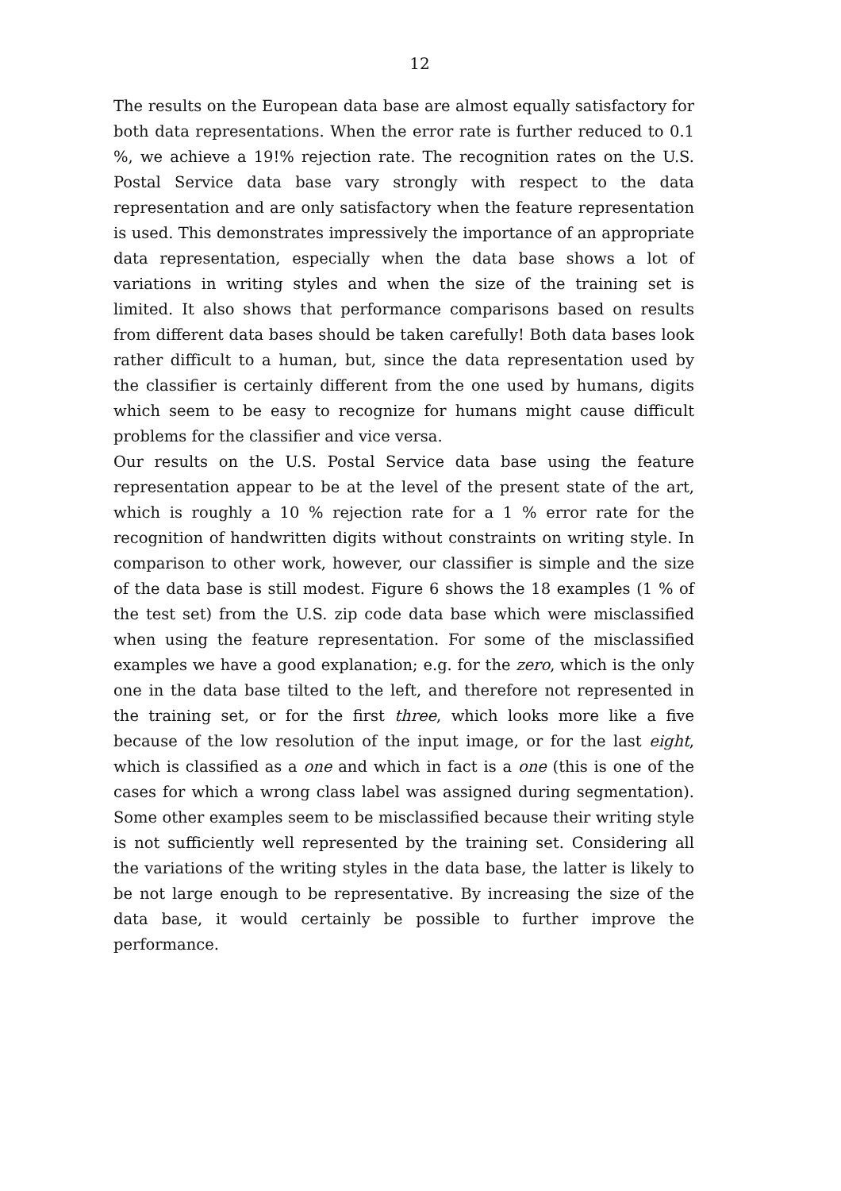12
The results on the European data base are almost equally satisfactory for both data representations. When the error rate is further reduced to 0.1 %, we achieve a 19!% rejection rate. The recognition rates on the U.S. Postal Service data base vary strongly with respect to the data representation and are only satisfactory when the feature representation is used. This demonstrates impressively the importance of an appropriate data representation, especially when the data base shows a lot of variations in writing styles and when the size of the training set is limited. It also shows that performance comparisons based on results from different data bases should be taken carefully! Both data bases look rather difficult to a human, but, since the data representation used by the classifier is certainly different from the one used by humans, digits which seem to be easy to recognize for humans might cause difficult problems for the classifier and vice versa.
Our results on the U.S. Postal Service data base using the feature representation appear to be at the level of the present state of the art, which is roughly a 10 % rejection rate for a 1 % error rate for the recognition of handwritten digits without constraints on writing style. In comparison to other work, however, our classifier is simple and the size of the data base is still modest. Figure 6 shows the 18 examples (1 % of the test set) from the U.S. zip code data base which were misclassified when using the feature representation. For some of the misclassified examples we have a good explanation; e.g. for the zero, which is the only one in the data base tilted to the left, and therefore not represented in the training set, or for the first three, which looks more like a five because of the low resolution of the input image, or for the last eight, which is classified as a one and which in fact is a one (this is one of the cases for which a wrong class label was assigned during segmentation). Some other examples seem to be misclassified because their writing style is not sufficiently well represented by the training set. Considering all the variations of the writing styles in the data base, the latter is likely to be not large enough to be representative. By increasing the size of the data base, it would certainly be possible to further improve the performance.